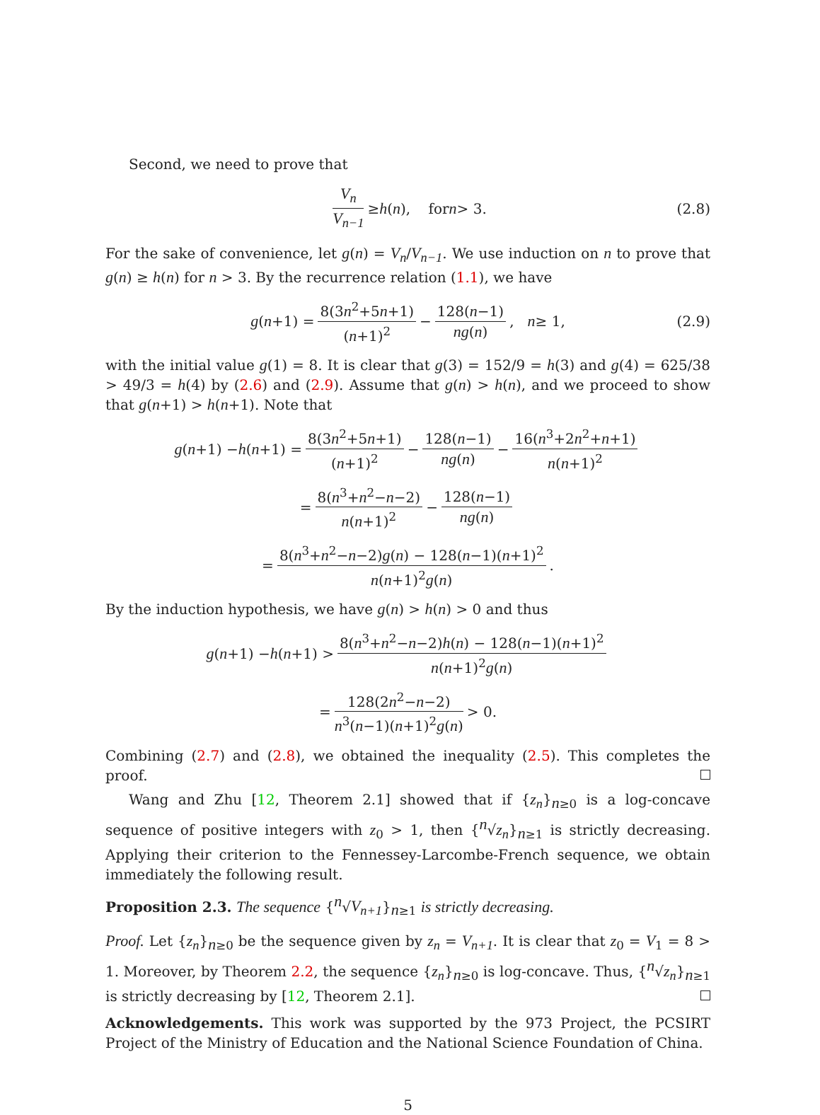Second, we need to prove that
V<sub>n</sub> V<sub>n−1</sub> ≥ h (n), for n > 3. (2.8)
For the sake of convenience, let g(n) = V<sub>n</sub>/V<sub>n−1</sub>. We use induction on n to prove that g(n) ≥ h(n) for n > 3. By the recurrence relation (1.1), we have
g (n +1) = 8(3n<sup>2</sup>+5n+1) (n+1)<sup>2</sup> − 128(n−1) ng(n), n ≥ 1, (2.9)
with the initial value g(1) = 8. It is clear that g(3) = 152/9 = h(3) and g(4) = 625/38 > 49/3 = h(4) by (2.6) and (2.9). Assume that g(n) > h(n), and we proceed to show that g(n+1) > h(n+1). Note that
g (n +1) − h (n +1) = 8(3n<sup>2</sup>+5n+1) (n+1)<sup>2</sup> − 128(n−1) ng(n) − 16(n<sup>3</sup>+2n<sup>2</sup>+n+1) n(n+1)<sup>2</sup>
= 8(n<sup>3</sup>+n<sup>2</sup>−n−2) n(n+1)<sup>2</sup> − 128(n−1) ng(n)
= 8(n<sup>3</sup>+n<sup>2</sup>−n−2)g(n) − 128(n−1)(n+1)<sup>2</sup> n(n+1)<sup>2</sup>g(n).
By the induction hypothesis, we have g(n) > h(n) > 0 and thus
g (n +1) − h (n +1) > 8(n<sup>3</sup>+n<sup>2</sup>−n−2)h(n) − 128(n−1)(n+1)<sup>2</sup> n(n+1)<sup>2</sup>g(n)
= 128(2n<sup>2</sup>−n−2) n<sup>3</sup>(n−1)(n+1)<sup>2</sup>g(n) > 0.
Combining (2.7) and (2.8), we obtained the inequality (2.5). This completes the proof.
Wang and Zhu [12, Theorem 2.1] showed that if {z<sub>n</sub>}<sub>n≥0</sub> is a log-concave sequence of positive integers with z<sub>0</sub> > 1, then {<sup>n</sup>√z<sub>n</sub>}<sub>n≥1</sub> is strictly decreasing. Applying their criterion to the Fennessey-Larcombe-French sequence, we obtain immediately the following result.
Proposition 2.3. The sequence {<sup>n</sup>√V<sub>n+1</sub>}<sub>n≥1</sub> is strictly decreasing.
Proof. Let {z<sub>n</sub>}<sub>n≥0</sub> be the sequence given by z<sub>n</sub> = V<sub>n+1</sub>. It is clear that z<sub>0</sub> = V<sub>1</sub> = 8 > 1. Moreover, by Theorem 2.2, the sequence {z<sub>n</sub>}<sub>n≥0</sub> is log-concave. Thus, {<sup>n</sup>√z<sub>n</sub>}<sub>n≥1</sub> is strictly decreasing by [12, Theorem 2.1].
Acknowledgements. This work was supported by the 973 Project, the PCSIRT Project of the Ministry of Education and the National Science Foundation of China.
5